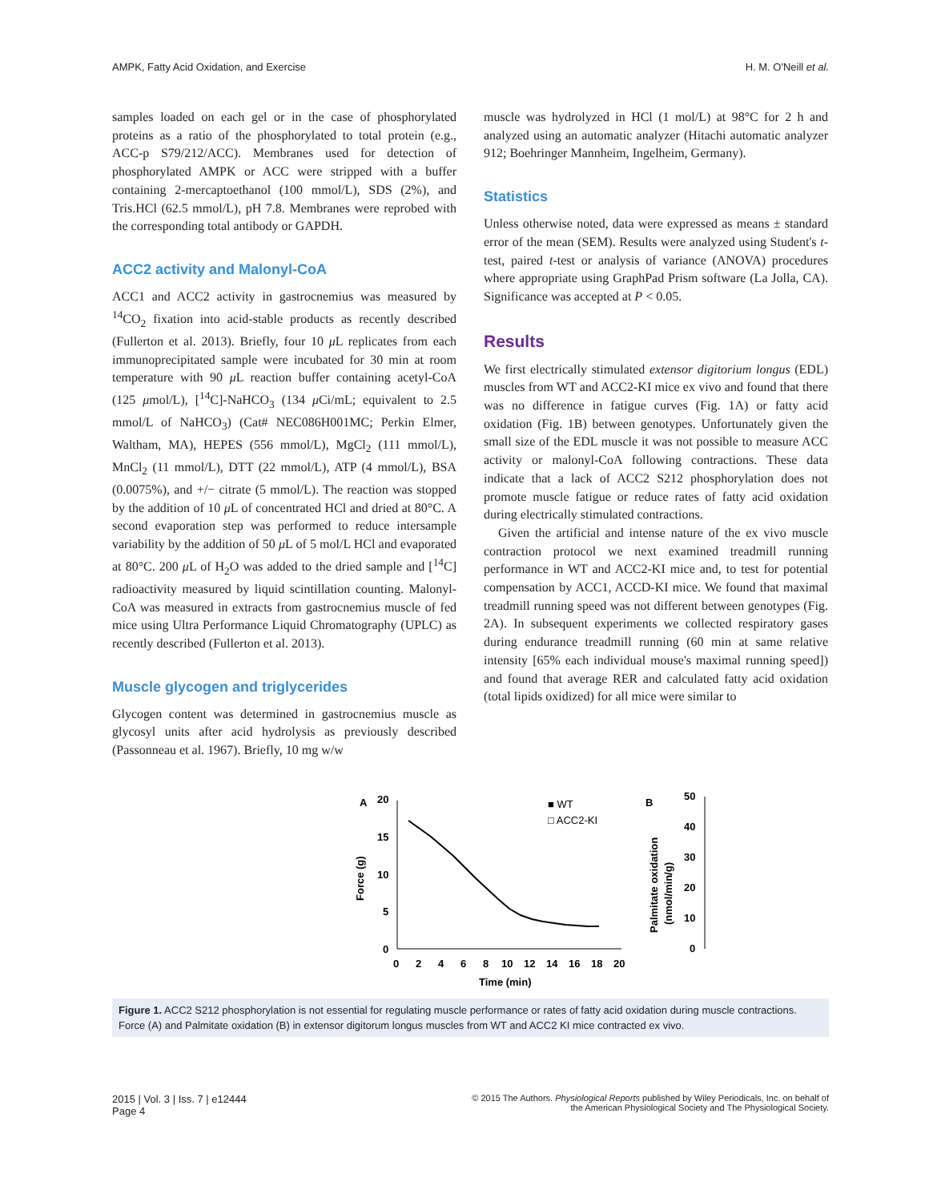AMPK, Fatty Acid Oxidation, and Exercise H. M. O'Neill et al.
samples loaded on each gel or in the case of phosphorylated proteins as a ratio of the phosphorylated to total protein (e.g., ACC-p S79/212/ACC). Membranes used for detection of phosphorylated AMPK or ACC were stripped with a buffer containing 2-mercaptoethanol (100 mmol/L), SDS (2%), and Tris.HCl (62.5 mmol/L), pH 7.8. Membranes were reprobed with the corresponding total antibody or GAPDH.
ACC2 activity and Malonyl-CoA
ACC1 and ACC2 activity in gastrocnemius was measured by <sup>14</sup>CO<sub>2</sub> fixation into acid-stable products as recently described (Fullerton et al. 2013). Briefly, four 10 μ L replicates from each immunoprecipitated sample were incubated for 30 min at room temperature with 90 μ L reaction buffer containing acetyl-CoA (125 μmol/L), [<sup>14</sup>C]-NaHCO<sub>3</sub> (134 μ Ci/mL; equivalent to 2.5 mmol/L of NaHCO<sub>3</sub>) (Cat# NEC086H001MC; Perkin Elmer, Waltham, MA), HEPES (556 mmol/L), MgCl<sub>2</sub> (111 mmol/L), MnCl<sub>2</sub> (11 mmol/L), DTT (22 mmol/L), ATP (4 mmol/L), BSA (0.0075%), and +/− citrate (5 mmol/L). The reaction was stopped by the addition of 10 μ L of concentrated HCl and dried at 80°C. A second evaporation step was performed to reduce intersample variability by the addition of 50 μ L of 5 mol/L HCl and evaporated at 80°C. 200 μ L of H<sub>2</sub>O was added to the dried sample and [<sup>14</sup>C] radioactivity measured by liquid scintillation counting. Malonyl-CoA was measured in extracts from gastrocnemius muscle of fed mice using Ultra Performance Liquid Chromatography (UPLC) as recently described (Fullerton et al. 2013).
Muscle glycogen and triglycerides
Glycogen content was determined in gastrocnemius muscle as glycosyl units after acid hydrolysis as previously described (Passonneau et al. 1967). Briefly, 10 mg w/w
muscle was hydrolyzed in HCl (1 mol/L) at 98°C for 2 h and analyzed using an automatic analyzer (Hitachi automatic analyzer 912; Boehringer Mannheim, Ingelheim, Germany).
Statistics
Unless otherwise noted, data were expressed as means ± standard error of the mean (SEM). Results were analyzed using Student's t-test, paired t-test or analysis of variance (ANOVA) procedures where appropriate using GraphPad Prism software (La Jolla, CA). Significance was accepted at P < 0.05.
Results
We first electrically stimulated extensor digitorium longus (EDL) muscles from WT and ACC2-KI mice ex vivo and found that there was no difference in fatigue curves (Fig. 1A) or fatty acid oxidation (Fig. 1B) between genotypes. Unfortunately given the small size of the EDL muscle it was not possible to measure ACC activity or malonyl-CoA following contractions. These data indicate that a lack of ACC2 S212 phosphorylation does not promote muscle fatigue or reduce rates of fatty acid oxidation during electrically stimulated contractions.
Given the artificial and intense nature of the ex vivo muscle contraction protocol we next examined treadmill running performance in WT and ACC2-KI mice and, to test for potential compensation by ACC1, ACCD-KI mice. We found that maximal treadmill running speed was not different between genotypes (Fig. 2A). In subsequent experiments we collected respiratory gases during endurance treadmill running (60 min at same relative intensity [65% each individual mouse's maximal running speed]) and found that average RER and calculated fatty acid oxidation (total lipids oxidized) for all mice were similar to
A
20
15
10
5
0
0
2
4
6
8
10
12
14
16
18
20
Time (min)
Force (g)
■ WT
□ ACC2-KI
B
50
40
30
20
10
0
Palmitate oxidation
(nmol/min/g)
Figure 1. ACC2 S212 phosphorylation is not essential for regulating muscle performance or rates of fatty acid oxidation during muscle contractions. Force (A) and Palmitate oxidation (B) in extensor digitorum longus muscles from WT and ACC2 KI mice contracted ex vivo.
2015 | Vol. 3 | Iss. 7 | e12444
Page 4 © 2015 The Authors. Physiological Reports published by Wiley Periodicals, Inc. on behalf of
the American Physiological Society and The Physiological Society.